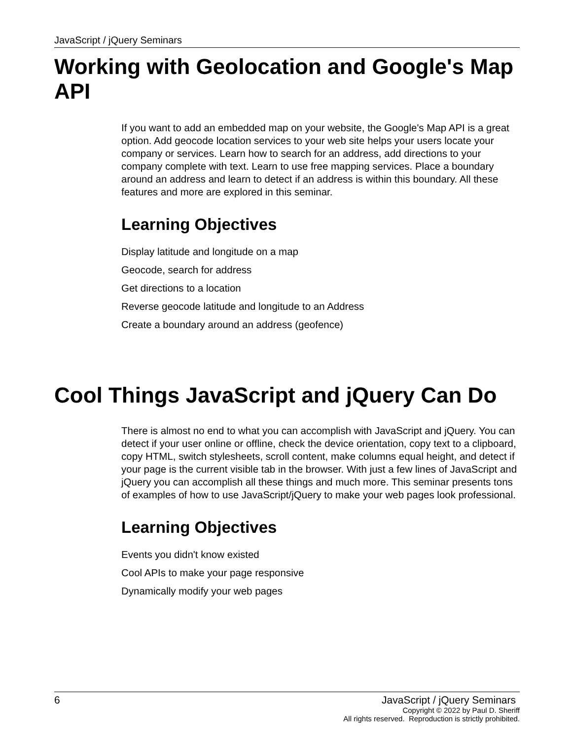JavaScript / jQuery Seminars
Working with Geolocation and Google's Map API
If you want to add an embedded map on your website, the Google's Map API is a great option. Add geocode location services to your web site helps your users locate your company or services. Learn how to search for an address, add directions to your company complete with text. Learn to use free mapping services. Place a boundary around an address and learn to detect if an address is within this boundary. All these features and more are explored in this seminar.
Learning Objectives
Display latitude and longitude on a map
Geocode, search for address
Get directions to a location
Reverse geocode latitude and longitude to an Address
Create a boundary around an address (geofence)
Cool Things JavaScript and jQuery Can Do
There is almost no end to what you can accomplish with JavaScript and jQuery. You can detect if your user online or offline, check the device orientation, copy text to a clipboard, copy HTML, switch stylesheets, scroll content, make columns equal height, and detect if your page is the current visible tab in the browser. With just a few lines of JavaScript and jQuery you can accomplish all these things and much more. This seminar presents tons of examples of how to use JavaScript/jQuery to make your web pages look professional.
Learning Objectives
Events you didn't know existed
Cool APIs to make your page responsive
Dynamically modify your web pages
6
JavaScript / jQuery Seminars
Copyright © 2022 by Paul D. Sheriff
All rights reserved. Reproduction is strictly prohibited.